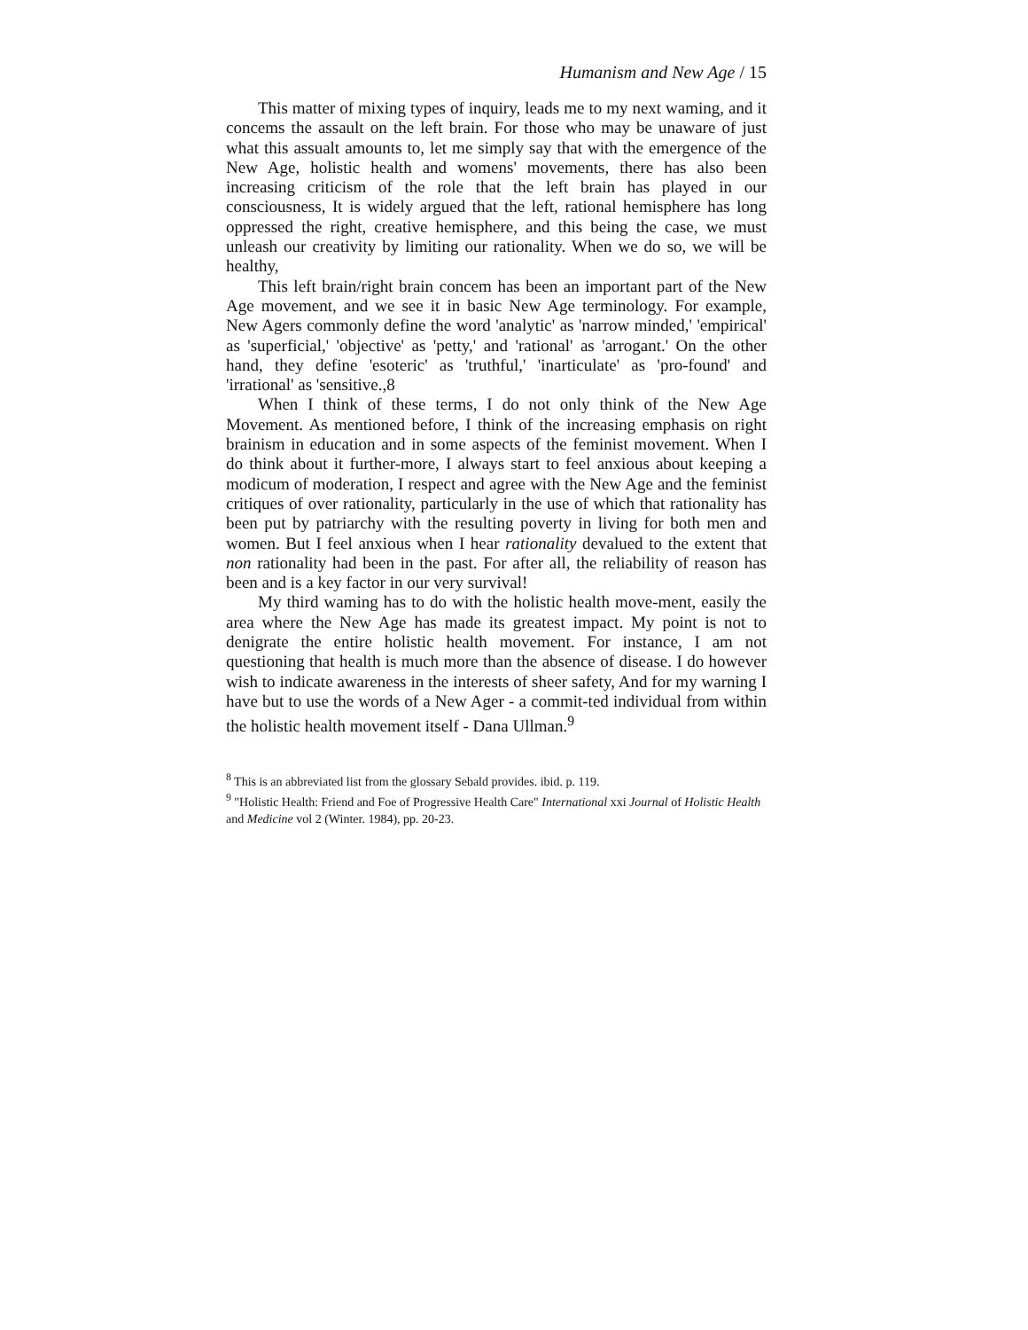Humanism and New Age / 15
This matter of mixing types of inquiry, leads me to my next waming, and it concems the assault on the left brain. For those who may be unaware of just what this assualt amounts to, let me simply say that with the emergence of the New Age, holistic health and womens' movements, there has also been increasing criticism of the role that the left brain has played in our consciousness, It is widely argued that the left, rational hemisphere has long oppressed the right, creative hemisphere, and this being the case, we must unleash our creativity by limiting our rationality. When we do so, we will be healthy,
This left brain/right brain concem has been an important part of the New Age movement, and we see it in basic New Age terminology. For example, New Agers commonly define the word 'analytic' as 'narrow minded,' 'empirical' as 'superficial,' 'objective' as 'petty,' and 'rational' as 'arrogant.' On the other hand, they define 'esoteric' as 'truthful,' 'inarticulate' as 'pro-found' and 'irrational' as 'sensitive.,8
When I think of these terms, I do not only think of the New Age Movement. As mentioned before, I think of the increasing emphasis on right brainism in education and in some aspects of the feminist movement. When I do think about it further-more, I always start to feel anxious about keeping a modicum of moderation, I respect and agree with the New Age and the feminist critiques of over rationality, particularly in the use of which that rationality has been put by patriarchy with the resulting poverty in living for both men and women. But I feel anxious when I hear rationality devalued to the extent that non rationality had been in the past. For after all, the reliability of reason has been and is a key factor in our very survival!
My third waming has to do with the holistic health move-ment, easily the area where the New Age has made its greatest impact. My point is not to denigrate the entire holistic health movement. For instance, I am not questioning that health is much more than the absence of disease. I do however wish to indicate awareness in the interests of sheer safety, And for my warning I have but to use the words of a New Ager - a commit-ted individual from within the holistic health movement itself - Dana Ullman.<sup>9</sup>
<sup>8</sup> This is an abbreviated list from the glossary Sebald provides. ibid. p. 119.
<sup>9</sup> "Holistic Health: Friend and Foe of Progressive Health Care" International xxi Journal of Holistic Health and Medicine vol 2 (Winter. 1984), pp. 20-23.